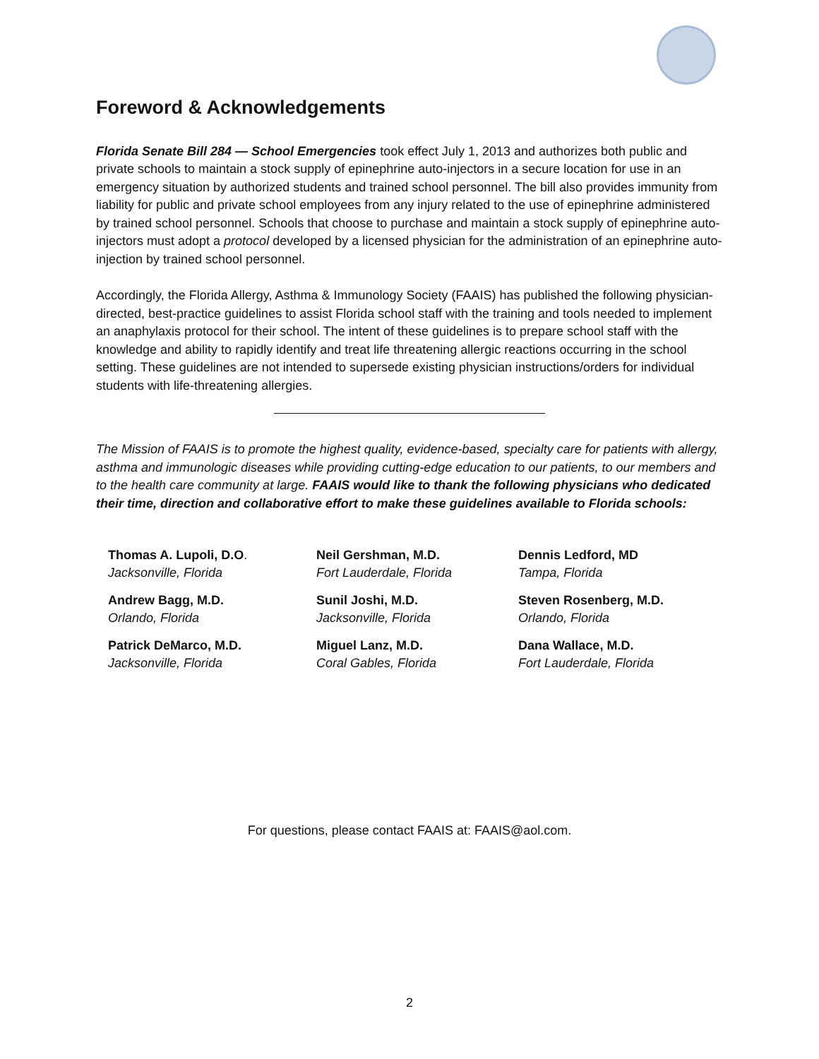Foreword & Acknowledgements
Florida Senate Bill 284 — School Emergencies took effect July 1, 2013 and authorizes both public and private schools to maintain a stock supply of epinephrine auto-injectors in a secure location for use in an emergency situation by authorized students and trained school personnel. The bill also provides immunity from liability for public and private school employees from any injury related to the use of epinephrine administered by trained school personnel. Schools that choose to purchase and maintain a stock supply of epinephrine auto-injectors must adopt a protocol developed by a licensed physician for the administration of an epinephrine auto-injection by trained school personnel.
Accordingly, the Florida Allergy, Asthma & Immunology Society (FAAIS) has published the following physician-directed, best-practice guidelines to assist Florida school staff with the training and tools needed to implement an anaphylaxis protocol for their school. The intent of these guidelines is to prepare school staff with the knowledge and ability to rapidly identify and treat life threatening allergic reactions occurring in the school setting. These guidelines are not intended to supersede existing physician instructions/orders for individual students with life-threatening allergies.
The Mission of FAAIS is to promote the highest quality, evidence-based, specialty care for patients with allergy, asthma and immunologic diseases while providing cutting-edge education to our patients, to our members and to the health care community at large. FAAIS would like to thank the following physicians who dedicated their time, direction and collaborative effort to make these guidelines available to Florida schools:
Thomas A. Lupoli, D.O.
Jacksonville, Florida
Neil Gershman, M.D.
Fort Lauderdale, Florida
Dennis Ledford, MD
Tampa, Florida
Andrew Bagg, M.D.
Orlando, Florida
Sunil Joshi, M.D.
Jacksonville, Florida
Steven Rosenberg, M.D.
Orlando, Florida
Patrick DeMarco, M.D.
Jacksonville, Florida
Miguel Lanz, M.D.
Coral Gables, Florida
Dana Wallace, M.D.
Fort Lauderdale, Florida
For questions, please contact FAAIS at: FAAIS@aol.com.
2